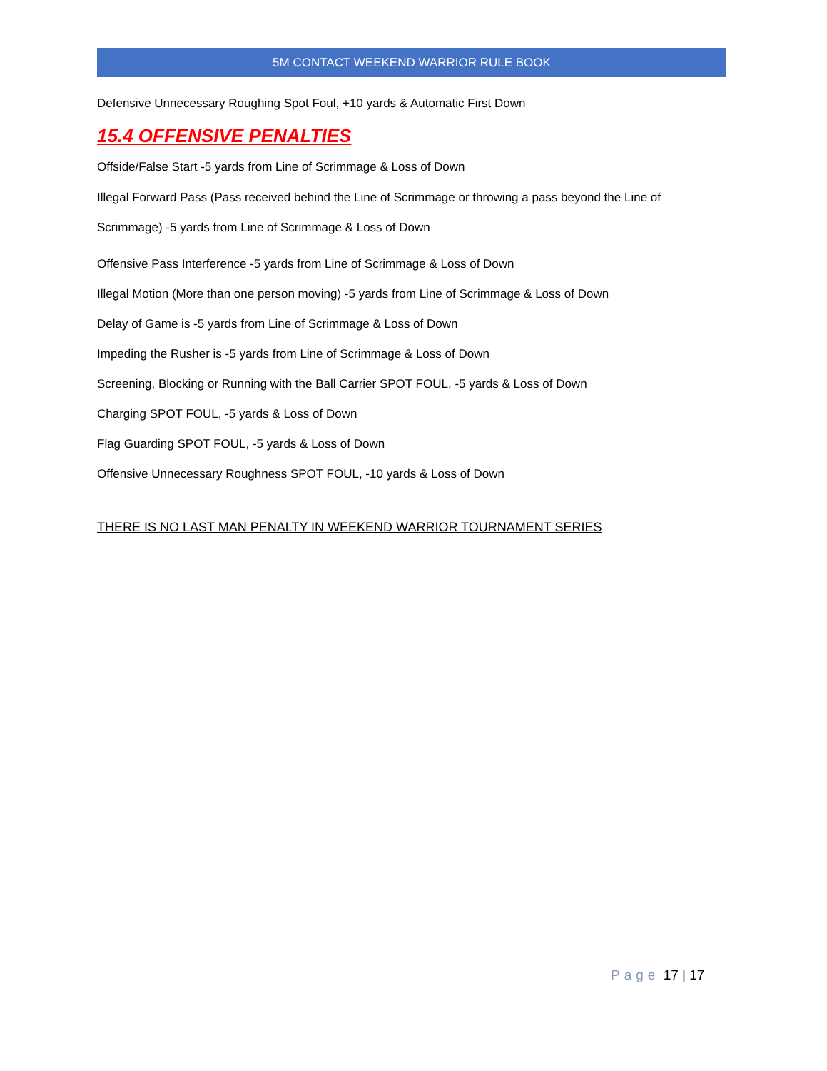5M CONTACT WEEKEND WARRIOR RULE BOOK
Defensive Unnecessary Roughing Spot Foul, +10 yards & Automatic First Down
15.4 OFFENSIVE PENALTIES
Offside/False Start -5 yards from Line of Scrimmage & Loss of Down
Illegal Forward Pass (Pass received behind the Line of Scrimmage or throwing a pass beyond the Line of Scrimmage) -5 yards from Line of Scrimmage & Loss of Down
Offensive Pass Interference -5 yards from Line of Scrimmage & Loss of Down
Illegal Motion (More than one person moving) -5 yards from Line of Scrimmage & Loss of Down
Delay of Game is -5 yards from Line of Scrimmage & Loss of Down
Impeding the Rusher is -5 yards from Line of Scrimmage & Loss of Down
Screening, Blocking or Running with the Ball Carrier SPOT FOUL, -5 yards & Loss of Down
Charging SPOT FOUL, -5 yards & Loss of Down
Flag Guarding SPOT FOUL, -5 yards & Loss of Down
Offensive Unnecessary Roughness SPOT FOUL, -10 yards & Loss of Down
THERE IS NO LAST MAN PENALTY IN WEEKEND WARRIOR TOURNAMENT SERIES
Page 17 | 17